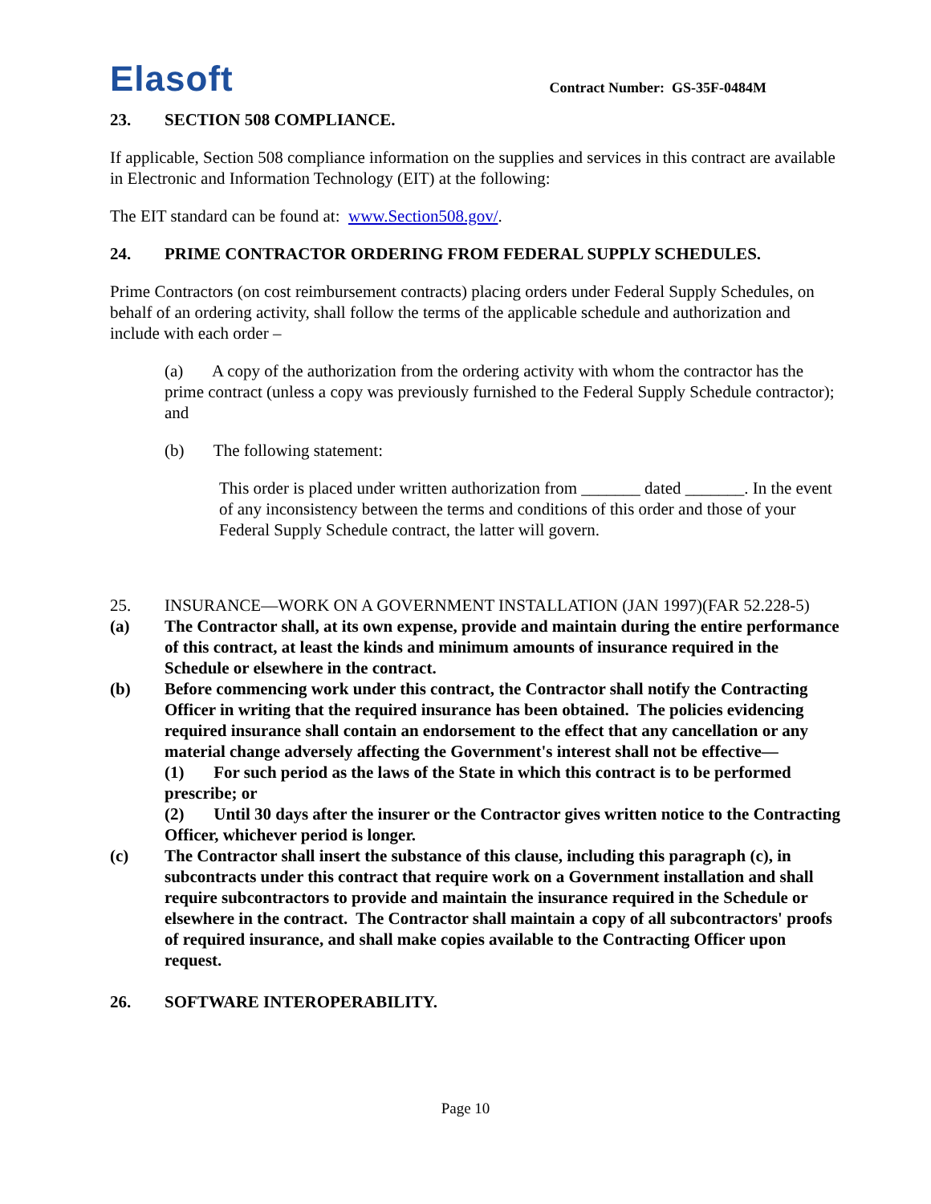Elasoft
Contract Number: GS-35F-0484M
23. SECTION 508 COMPLIANCE.
If applicable, Section 508 compliance information on the supplies and services in this contract are available in Electronic and Information Technology (EIT) at the following:
The EIT standard can be found at: www.Section508.gov/.
24. PRIME CONTRACTOR ORDERING FROM FEDERAL SUPPLY SCHEDULES.
Prime Contractors (on cost reimbursement contracts) placing orders under Federal Supply Schedules, on behalf of an ordering activity, shall follow the terms of the applicable schedule and authorization and include with each order –
(a) A copy of the authorization from the ordering activity with whom the contractor has the prime contract (unless a copy was previously furnished to the Federal Supply Schedule contractor); and
(b) The following statement:
This order is placed under written authorization from _______ dated _______. In the event of any inconsistency between the terms and conditions of this order and those of your Federal Supply Schedule contract, the latter will govern.
25. INSURANCE—WORK ON A GOVERNMENT INSTALLATION (JAN 1997)(FAR 52.228-5)
(a) The Contractor shall, at its own expense, provide and maintain during the entire performance of this contract, at least the kinds and minimum amounts of insurance required in the Schedule or elsewhere in the contract.
(b) Before commencing work under this contract, the Contractor shall notify the Contracting Officer in writing that the required insurance has been obtained. The policies evidencing required insurance shall contain an endorsement to the effect that any cancellation or any material change adversely affecting the Government's interest shall not be effective—
(1) For such period as the laws of the State in which this contract is to be performed prescribe; or
(2) Until 30 days after the insurer or the Contractor gives written notice to the Contracting Officer, whichever period is longer.
(c) The Contractor shall insert the substance of this clause, including this paragraph (c), in subcontracts under this contract that require work on a Government installation and shall require subcontractors to provide and maintain the insurance required in the Schedule or elsewhere in the contract. The Contractor shall maintain a copy of all subcontractors' proofs of required insurance, and shall make copies available to the Contracting Officer upon request.
26. SOFTWARE INTEROPERABILITY.
Page 10